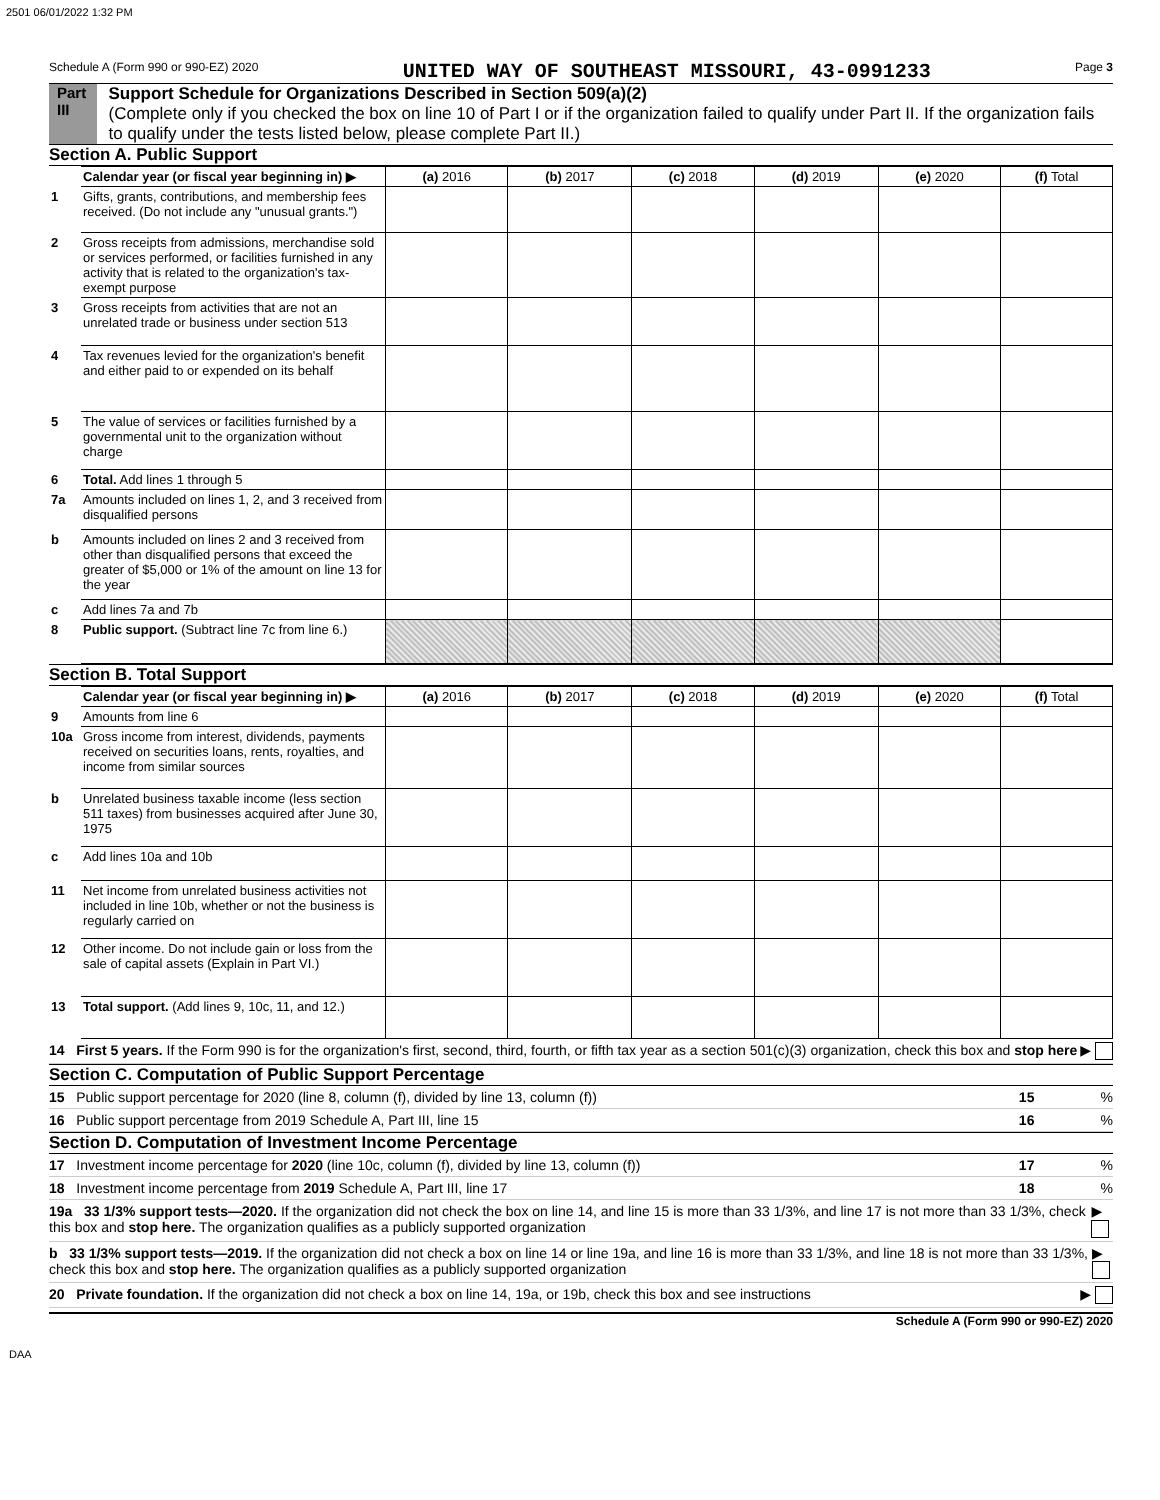2501 06/01/2022 1:32 PM
Schedule A (Form 990 or 990-EZ) 2020 UNITED WAY OF SOUTHEAST MISSOURI, 43-0991233 Page 3
Part III Support Schedule for Organizations Described in Section 509(a)(2)
(Complete only if you checked the box on line 10 of Part I or if the organization failed to qualify under Part II. If the organization fails to qualify under the tests listed below, please complete Part II.)
Section A. Public Support
| | Calendar year (or fiscal year beginning in) ▶ | (a) 2016 | (b) 2017 | (c) 2018 | (d) 2019 | (e) 2020 | (f) Total |
| 1 | Gifts, grants, contributions, and membership fees received. (Do not include any "unusual grants.") | | | | | | |
| 2 | Gross receipts from admissions, merchandise sold or services performed, or facilities furnished in any activity that is related to the organization's tax-exempt purpose | | | | | | |
| 3 | Gross receipts from activities that are not an unrelated trade or business under section 513 | | | | | | |
| 4 | Tax revenues levied for the organization's benefit and either paid to or expended on its behalf | | | | | | |
| 5 | The value of services or facilities furnished by a governmental unit to the organization without charge | | | | | | |
| 6 | Total. Add lines 1 through 5 | | | | | | |
| 7a | Amounts included on lines 1, 2, and 3 received from disqualified persons | | | | | | |
| b | Amounts included on lines 2 and 3 received from other than disqualified persons that exceed the greater of $5,000 or 1% of the amount on line 13 for the year | | | | | | |
| c | Add lines 7a and 7b | | | | | | |
| 8 | Public support. (Subtract line 7c from line 6.) | | | | | | |
Section B. Total Support
| | Calendar year (or fiscal year beginning in) ▶ | (a) 2016 | (b) 2017 | (c) 2018 | (d) 2019 | (e) 2020 | (f) Total |
| 9 | Amounts from line 6 | | | | | | |
| 10a | Gross income from interest, dividends, payments received on securities loans, rents, royalties, and income from similar sources | | | | | | |
| b | Unrelated business taxable income (less section 511 taxes) from businesses acquired after June 30, 1975 | | | | | | |
| c | Add lines 10a and 10b | | | | | | |
| 11 | Net income from unrelated business activities not included in line 10b, whether or not the business is regularly carried on | | | | | | |
| 12 | Other income. Do not include gain or loss from the sale of capital assets (Explain in Part VI.) | | | | | | |
| 13 | Total support. (Add lines 9, 10c, 11, and 12.) | | | | | | |
14 First 5 years. If the Form 990 is for the organization's first, second, third, fourth, or fifth tax year as a section 501(c)(3) organization, check this box and stop here ▶
Section C. Computation of Public Support Percentage
15 Public support percentage for 2020 (line 8, column (f), divided by line 13, column (f)) 15 %
16 Public support percentage from 2019 Schedule A, Part III, line 15 16 %
Section D. Computation of Investment Income Percentage
17 Investment income percentage for 2020 (line 10c, column (f), divided by line 13, column (f)) 17 %
18 Investment income percentage from 2019 Schedule A, Part III, line 17 18 %
19a 33 1/3% support tests—2020. If the organization did not check the box on line 14, and line 15 is more than 33 1/3%, and line 17 is not more than 33 1/3%, check this box and stop here. The organization qualifies as a publicly supported organization ▶
b 33 1/3% support tests—2019. If the organization did not check a box on line 14 or line 19a, and line 16 is more than 33 1/3%, and line 18 is not more than 33 1/3%, check this box and stop here. The organization qualifies as a publicly supported organization ▶
20 Private foundation. If the organization did not check a box on line 14, 19a, or 19b, check this box and see instructions ▶
Schedule A (Form 990 or 990-EZ) 2020
DAA